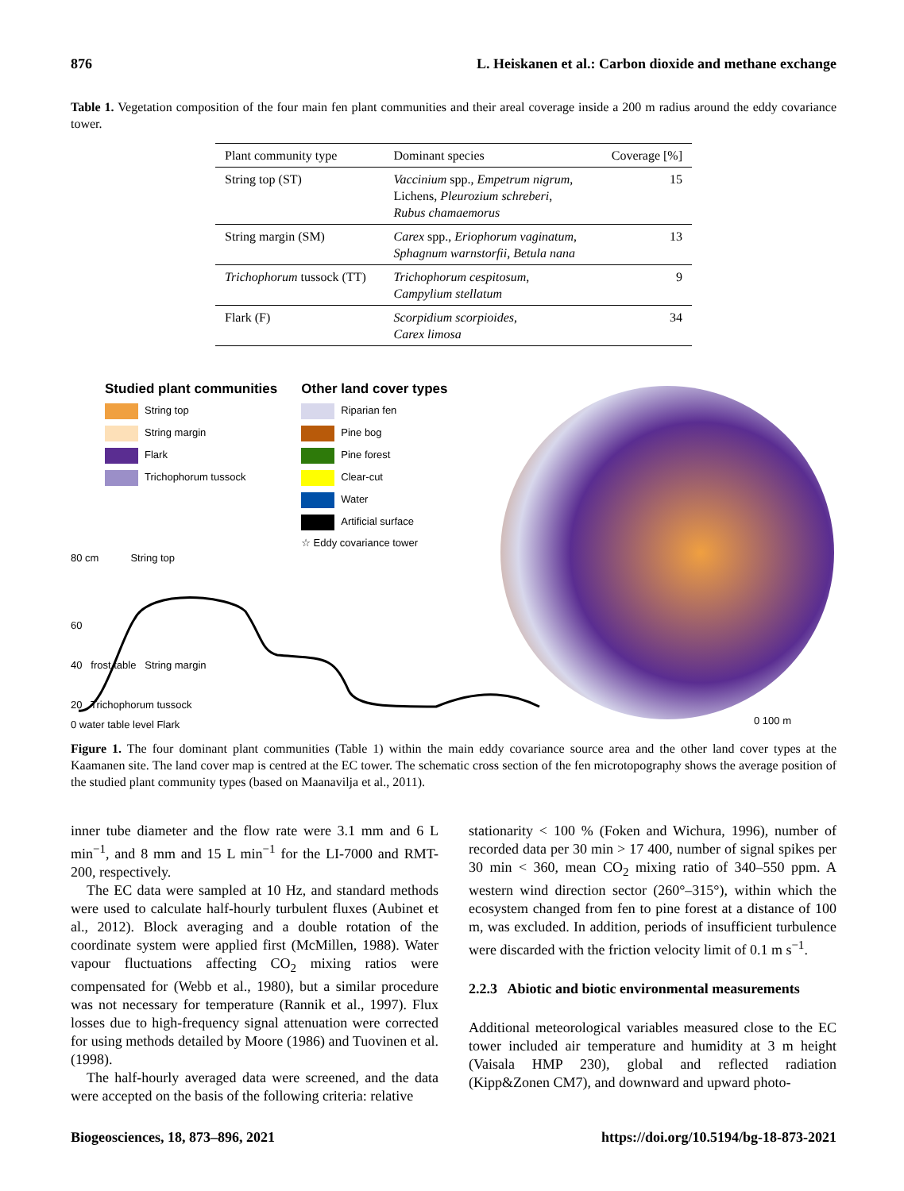876 L. Heiskanen et al.: Carbon dioxide and methane exchange
Table 1. Vegetation composition of the four main fen plant communities and their areal coverage inside a 200 m radius around the eddy covariance tower.
| Plant community type | Dominant species | Coverage [%] |
| --- | --- | --- |
| String top (ST) | Vaccinium spp., Empetrum nigrum , Lichens, Pleurozium schreberi , Rubus chamaemorus | 15 |
| String margin (SM) | Carex spp., Eriophorum vaginatum , Sphagnum warnstorfii, Betula nana | 13 |
| Trichophorum tussock (TT) | Trichophorum cespitosum , Campylium stellatum | 9 |
| Flark (F) | Scorpidium scorpioides , Carex limosa | 34 |
Studied plant communities
String top
String margin
Flark
Trichophorum tussock
Other land cover types
Riparian fen
Pine bog
Pine forest
Clear-cut
Water
Artificial surface
☆ Eddy covariance tower
80 cm String top
60
40 frost table String margin
20 Trichophorum tussock
0 water table level Flark 0 100 m
Figure 1. The four dominant plant communities (Table 1) within the main eddy covariance source area and the other land cover types at the Kaamanen site. The land cover map is centred at the EC tower. The schematic cross section of the fen microtopography shows the average position of the studied plant community types (based on Maanavilja et al., 2011).
inner tube diameter and the flow rate were 3.1 mm and 6 L min<sup>−1</sup>, and 8 mm and 15 L min<sup>−1</sup> for the LI-7000 and RMT-200, respectively.
The EC data were sampled at 10 Hz, and standard methods were used to calculate half-hourly turbulent fluxes (Aubinet et al., 2012). Block averaging and a double rotation of the coordinate system were applied first (McMillen, 1988). Water vapour fluctuations affecting CO<sub>2</sub> mixing ratios were compensated for (Webb et al., 1980), but a similar procedure was not necessary for temperature (Rannik et al., 1997). Flux losses due to high-frequency signal attenuation were corrected for using methods detailed by Moore (1986) and Tuovinen et al. (1998).
The half-hourly averaged data were screened, and the data were accepted on the basis of the following criteria: relative
stationarity < 100 % (Foken and Wichura, 1996), number of recorded data per 30 min > 17 400, number of signal spikes per 30 min < 360, mean CO<sub>2</sub> mixing ratio of 340–550 ppm. A western wind direction sector (260°–315°), within which the ecosystem changed from fen to pine forest at a distance of 100 m, was excluded. In addition, periods of insufficient turbulence were discarded with the friction velocity limit of 0.1 m s<sup>−1</sup>.
2.2.3 Abiotic and biotic environmental measurements
Additional meteorological variables measured close to the EC tower included air temperature and humidity at 3 m height (Vaisala HMP 230), global and reflected radiation (Kipp&Zonen CM7), and downward and upward photo-
Biogeosciences, 18, 873–896, 2021 https://doi.org/10.5194/bg-18-873-2021